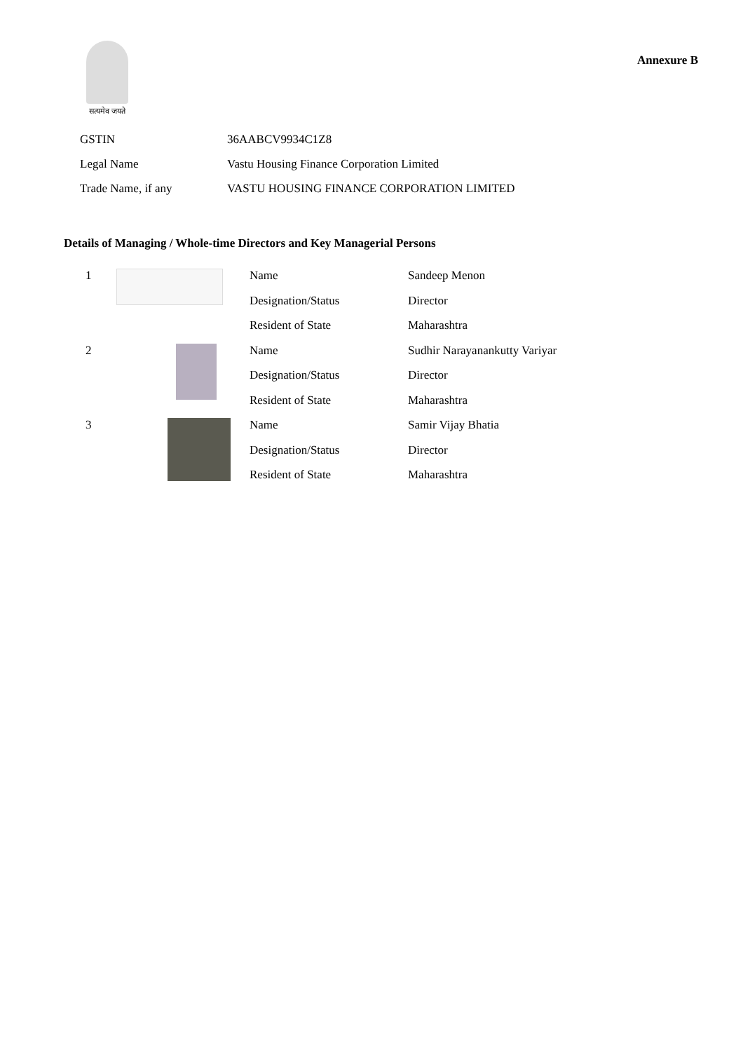सत्यमेव जयते
Annexure B
| GSTIN | 36AABCV9934C1Z8 |
| Legal Name | Vastu Housing Finance Corporation Limited |
| Trade Name, if any | VASTU HOUSING FINANCE CORPORATION LIMITED |
Details of Managing / Whole-time Directors and Key Managerial Persons
| 1 | | Name | Sandeep Menon |
| | | Designation/Status | Director |
| | | Resident of State | Maharashtra |
| 2 | | Name | Sudhir Narayanankutty Variyar |
| | | Designation/Status | Director |
| | | Resident of State | Maharashtra |
| 3 | | Name | Samir Vijay Bhatia |
| | | Designation/Status | Director |
| | | Resident of State | Maharashtra |